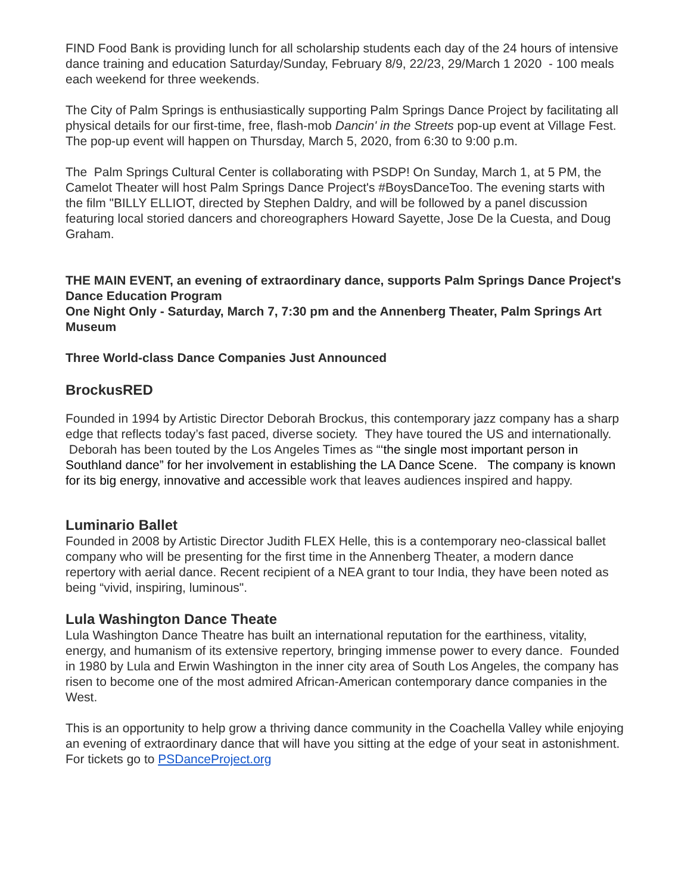FIND Food Bank is providing lunch for all scholarship students each day of the 24 hours of intensive dance training and education Saturday/Sunday, February 8/9, 22/23, 29/March 1 2020 - 100 meals each weekend for three weekends.
The City of Palm Springs is enthusiastically supporting Palm Springs Dance Project by facilitating all physical details for our first-time, free, flash-mob Dancin' in the Streets pop-up event at Village Fest. The pop-up event will happen on Thursday, March 5, 2020, from 6:30 to 9:00 p.m.
The Palm Springs Cultural Center is collaborating with PSDP! On Sunday, March 1, at 5 PM, the Camelot Theater will host Palm Springs Dance Project's #BoysDanceToo. The evening starts with the film "BILLY ELLIOT, directed by Stephen Daldry, and will be followed by a panel discussion featuring local storied dancers and choreographers Howard Sayette, Jose De la Cuesta, and Doug Graham.
THE MAIN EVENT, an evening of extraordinary dance, supports Palm Springs Dance Project's Dance Education Program
One Night Only - Saturday, March 7, 7:30 pm and the Annenberg Theater, Palm Springs Art Museum
Three World-class Dance Companies Just Announced
BrockusRED
Founded in 1994 by Artistic Director Deborah Brockus, this contemporary jazz company has a sharp edge that reflects today’s fast paced, diverse society. They have toured the US and internationally. Deborah has been touted by the Los Angeles Times as “‘the single most important person in Southland dance” for her involvement in establishing the LA Dance Scene. The company is known for its big energy, innovative and accessible work that leaves audiences inspired and happy.
Luminario Ballet
Founded in 2008 by Artistic Director Judith FLEX Helle, this is a contemporary neo-classical ballet company who will be presenting for the first time in the Annenberg Theater, a modern dance repertory with aerial dance. Recent recipient of a NEA grant to tour India, they have been noted as being “vivid, inspiring, luminous".
Lula Washington Dance Theate
Lula Washington Dance Theatre has built an international reputation for the earthiness, vitality, energy, and humanism of its extensive repertory, bringing immense power to every dance. Founded in 1980 by Lula and Erwin Washington in the inner city area of South Los Angeles, the company has risen to become one of the most admired African-American contemporary dance companies in the West.
This is an opportunity to help grow a thriving dance community in the Coachella Valley while enjoying an evening of extraordinary dance that will have you sitting at the edge of your seat in astonishment. For tickets go to PSDanceProject.org